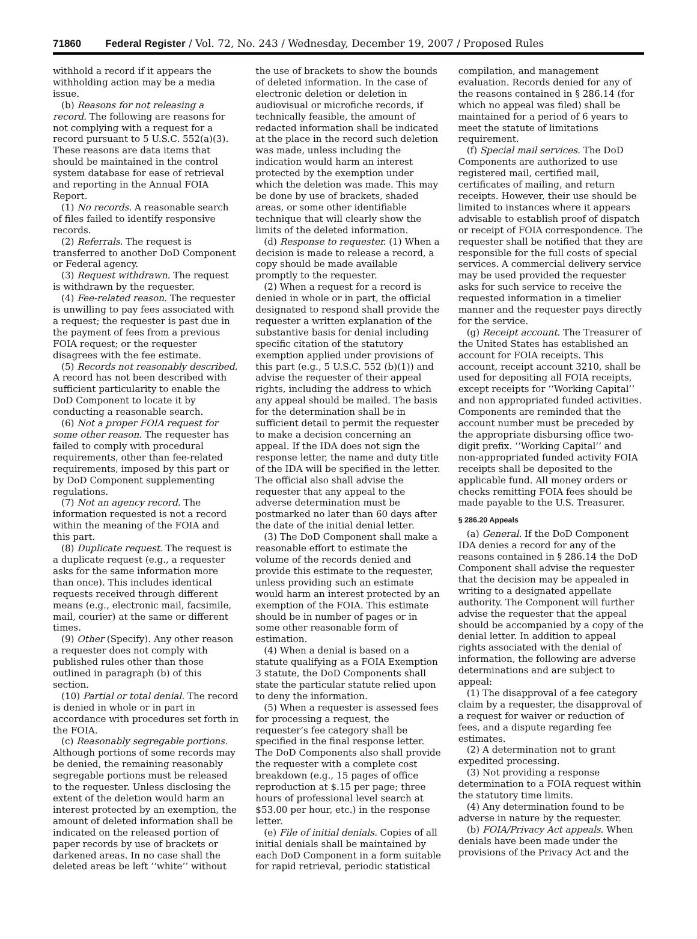71860 Federal Register / Vol. 72, No. 243 / Wednesday, December 19, 2007 / Proposed Rules
withhold a record if it appears the withholding action may be a media issue.
(b) Reasons for not releasing a record. The following are reasons for not complying with a request for a record pursuant to 5 U.S.C. 552(a)(3). These reasons are data items that should be maintained in the control system database for ease of retrieval and reporting in the Annual FOIA Report.
(1) No records. A reasonable search of files failed to identify responsive records.
(2) Referrals. The request is transferred to another DoD Component or Federal agency.
(3) Request withdrawn. The request is withdrawn by the requester.
(4) Fee-related reason. The requester is unwilling to pay fees associated with a request; the requester is past due in the payment of fees from a previous FOIA request; or the requester disagrees with the fee estimate.
(5) Records not reasonably described. A record has not been described with sufficient particularity to enable the DoD Component to locate it by conducting a reasonable search.
(6) Not a proper FOIA request for some other reason. The requester has failed to comply with procedural requirements, other than fee-related requirements, imposed by this part or by DoD Component supplementing regulations.
(7) Not an agency record. The information requested is not a record within the meaning of the FOIA and this part.
(8) Duplicate request. The request is a duplicate request (e.g., a requester asks for the same information more than once). This includes identical requests received through different means (e.g., electronic mail, facsimile, mail, courier) at the same or different times.
(9) Other (Specify). Any other reason a requester does not comply with published rules other than those outlined in paragraph (b) of this section.
(10) Partial or total denial. The record is denied in whole or in part in accordance with procedures set forth in the FOIA.
(c) Reasonably segregable portions. Although portions of some records may be denied, the remaining reasonably segregable portions must be released to the requester. Unless disclosing the extent of the deletion would harm an interest protected by an exemption, the amount of deleted information shall be indicated on the released portion of paper records by use of brackets or darkened areas. In no case shall the deleted areas be left ‘‘white’’ without the use of brackets to show the bounds of deleted information. In the case of electronic deletion or deletion in audiovisual or microfiche records, if technically feasible, the amount of redacted information shall be indicated at the place in the record such deletion was made, unless including the indication would harm an interest protected by the exemption under which the deletion was made. This may be done by use of brackets, shaded areas, or some other identifiable technique that will clearly show the limits of the deleted information.
(d) Response to requester. (1) When a decision is made to release a record, a copy should be made available promptly to the requester.
(2) When a request for a record is denied in whole or in part, the official designated to respond shall provide the requester a written explanation of the substantive basis for denial including specific citation of the statutory exemption applied under provisions of this part (e.g., 5 U.S.C. 552 (b)(1)) and advise the requester of their appeal rights, including the address to which any appeal should be mailed. The basis for the determination shall be in sufficient detail to permit the requester to make a decision concerning an appeal. If the IDA does not sign the response letter, the name and duty title of the IDA will be specified in the letter. The official also shall advise the requester that any appeal to the adverse determination must be postmarked no later than 60 days after the date of the initial denial letter.
(3) The DoD Component shall make a reasonable effort to estimate the volume of the records denied and provide this estimate to the requester, unless providing such an estimate would harm an interest protected by an exemption of the FOIA. This estimate should be in number of pages or in some other reasonable form of estimation.
(4) When a denial is based on a statute qualifying as a FOIA Exemption 3 statute, the DoD Components shall state the particular statute relied upon to deny the information.
(5) When a requester is assessed fees for processing a request, the requester’s fee category shall be specified in the final response letter. The DoD Components also shall provide the requester with a complete cost breakdown (e.g., 15 pages of office reproduction at $.15 per page; three hours of professional level search at $53.00 per hour, etc.) in the response letter.
(e) File of initial denials. Copies of all initial denials shall be maintained by each DoD Component in a form suitable for rapid retrieval, periodic statistical compilation, and management evaluation. Records denied for any of the reasons contained in § 286.14 (for which no appeal was filed) shall be maintained for a period of 6 years to meet the statute of limitations requirement.
(f) Special mail services. The DoD Components are authorized to use registered mail, certified mail, certificates of mailing, and return receipts. However, their use should be limited to instances where it appears advisable to establish proof of dispatch or receipt of FOIA correspondence. The requester shall be notified that they are responsible for the full costs of special services. A commercial delivery service may be used provided the requester asks for such service to receive the requested information in a timelier manner and the requester pays directly for the service.
(g) Receipt account. The Treasurer of the United States has established an account for FOIA receipts. This account, receipt account 3210, shall be used for depositing all FOIA receipts, except receipts for ‘‘Working Capital’’ and non appropriated funded activities. Components are reminded that the account number must be preceded by the appropriate disbursing office two-digit prefix. ‘‘Working Capital’’ and non-appropriated funded activity FOIA receipts shall be deposited to the applicable fund. All money orders or checks remitting FOIA fees should be made payable to the U.S. Treasurer.
§ 286.20 Appeals
(a) General. If the DoD Component IDA denies a record for any of the reasons contained in § 286.14 the DoD Component shall advise the requester that the decision may be appealed in writing to a designated appellate authority. The Component will further advise the requester that the appeal should be accompanied by a copy of the denial letter. In addition to appeal rights associated with the denial of information, the following are adverse determinations and are subject to appeal:
(1) The disapproval of a fee category claim by a requester, the disapproval of a request for waiver or reduction of fees, and a dispute regarding fee estimates.
(2) A determination not to grant expedited processing.
(3) Not providing a response determination to a FOIA request within the statutory time limits.
(4) Any determination found to be adverse in nature by the requester.
(b) FOIA/Privacy Act appeals. When denials have been made under the provisions of the Privacy Act and the